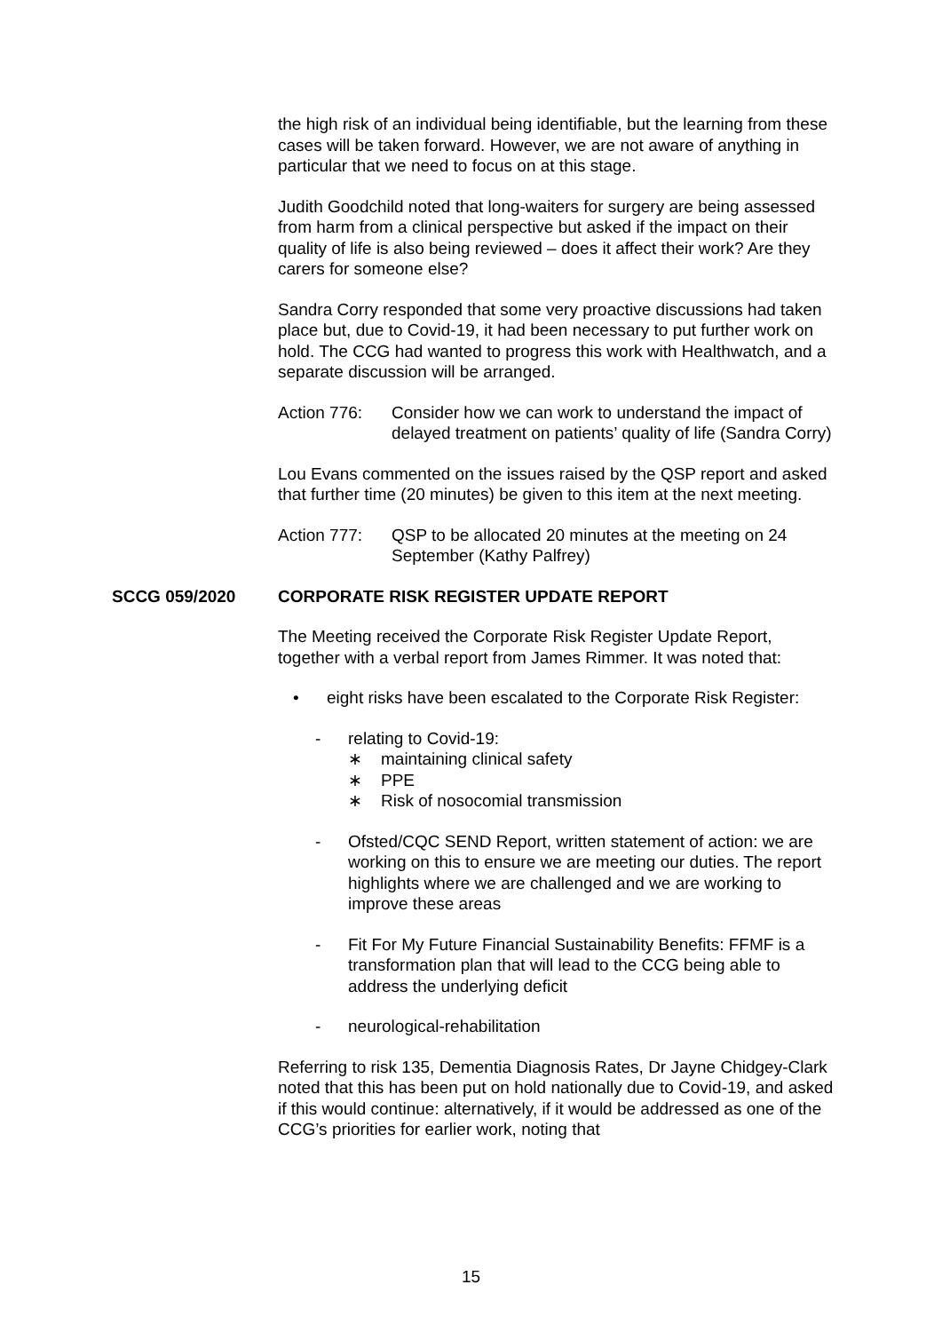the high risk of an individual being identifiable, but the learning from these cases will be taken forward. However, we are not aware of anything in particular that we need to focus on at this stage.
Judith Goodchild noted that long-waiters for surgery are being assessed from harm from a clinical perspective but asked if the impact on their quality of life is also being reviewed – does it affect their work? Are they carers for someone else?
Sandra Corry responded that some very proactive discussions had taken place but, due to Covid-19, it had been necessary to put further work on hold. The CCG had wanted to progress this work with Healthwatch, and a separate discussion will be arranged.
Action 776: Consider how we can work to understand the impact of delayed treatment on patients’ quality of life (Sandra Corry)
Lou Evans commented on the issues raised by the QSP report and asked that further time (20 minutes) be given to this item at the next meeting.
Action 777: QSP to be allocated 20 minutes at the meeting on 24 September (Kathy Palfrey)
SCCG 059/2020 CORPORATE RISK REGISTER UPDATE REPORT
The Meeting received the Corporate Risk Register Update Report, together with a verbal report from James Rimmer. It was noted that:
• eight risks have been escalated to the Corporate Risk Register:
- relating to Covid-19:
∗ maintaining clinical safety
∗ PPE
∗ Risk of nosocomial transmission
- Ofsted/CQC SEND Report, written statement of action: we are working on this to ensure we are meeting our duties. The report highlights where we are challenged and we are working to improve these areas
- Fit For My Future Financial Sustainability Benefits: FFMF is a transformation plan that will lead to the CCG being able to address the underlying deficit
- neurological-rehabilitation
Referring to risk 135, Dementia Diagnosis Rates, Dr Jayne Chidgey-Clark noted that this has been put on hold nationally due to Covid-19, and asked if this would continue: alternatively, if it would be addressed as one of the CCG’s priorities for earlier work, noting that
15